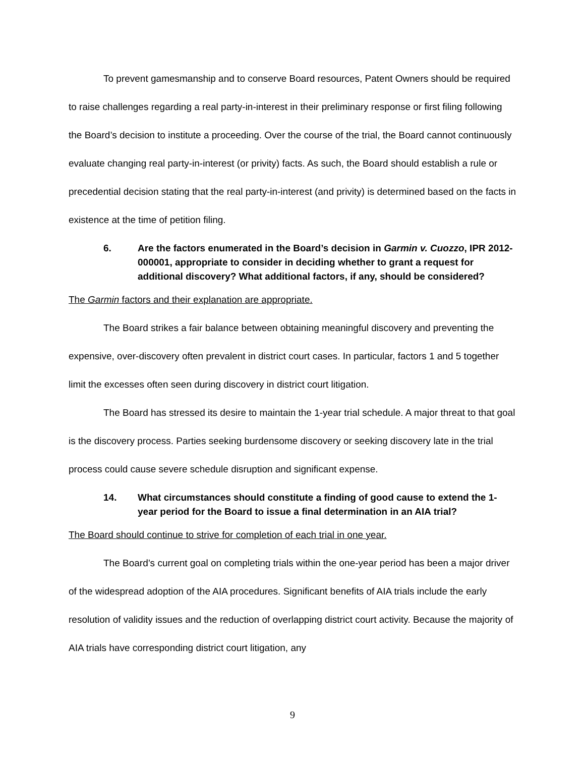To prevent gamesmanship and to conserve Board resources, Patent Owners should be required to raise challenges regarding a real party-in-interest in their preliminary response or first filing following the Board’s decision to institute a proceeding. Over the course of the trial, the Board cannot continuously evaluate changing real party-in-interest (or privity) facts. As such, the Board should establish a rule or precedential decision stating that the real party-in-interest (and privity) is determined based on the facts in existence at the time of petition filing.
6. Are the factors enumerated in the Board’s decision in Garmin v. Cuozzo, IPR 2012-000001, appropriate to consider in deciding whether to grant a request for additional discovery? What additional factors, if any, should be considered?
The Garmin factors and their explanation are appropriate.
The Board strikes a fair balance between obtaining meaningful discovery and preventing the expensive, over-discovery often prevalent in district court cases. In particular, factors 1 and 5 together limit the excesses often seen during discovery in district court litigation.
The Board has stressed its desire to maintain the 1-year trial schedule. A major threat to that goal is the discovery process. Parties seeking burdensome discovery or seeking discovery late in the trial process could cause severe schedule disruption and significant expense.
14. What circumstances should constitute a finding of good cause to extend the 1-year period for the Board to issue a final determination in an AIA trial?
The Board should continue to strive for completion of each trial in one year.
The Board’s current goal on completing trials within the one-year period has been a major driver of the widespread adoption of the AIA procedures. Significant benefits of AIA trials include the early resolution of validity issues and the reduction of overlapping district court activity. Because the majority of AIA trials have corresponding district court litigation, any
9